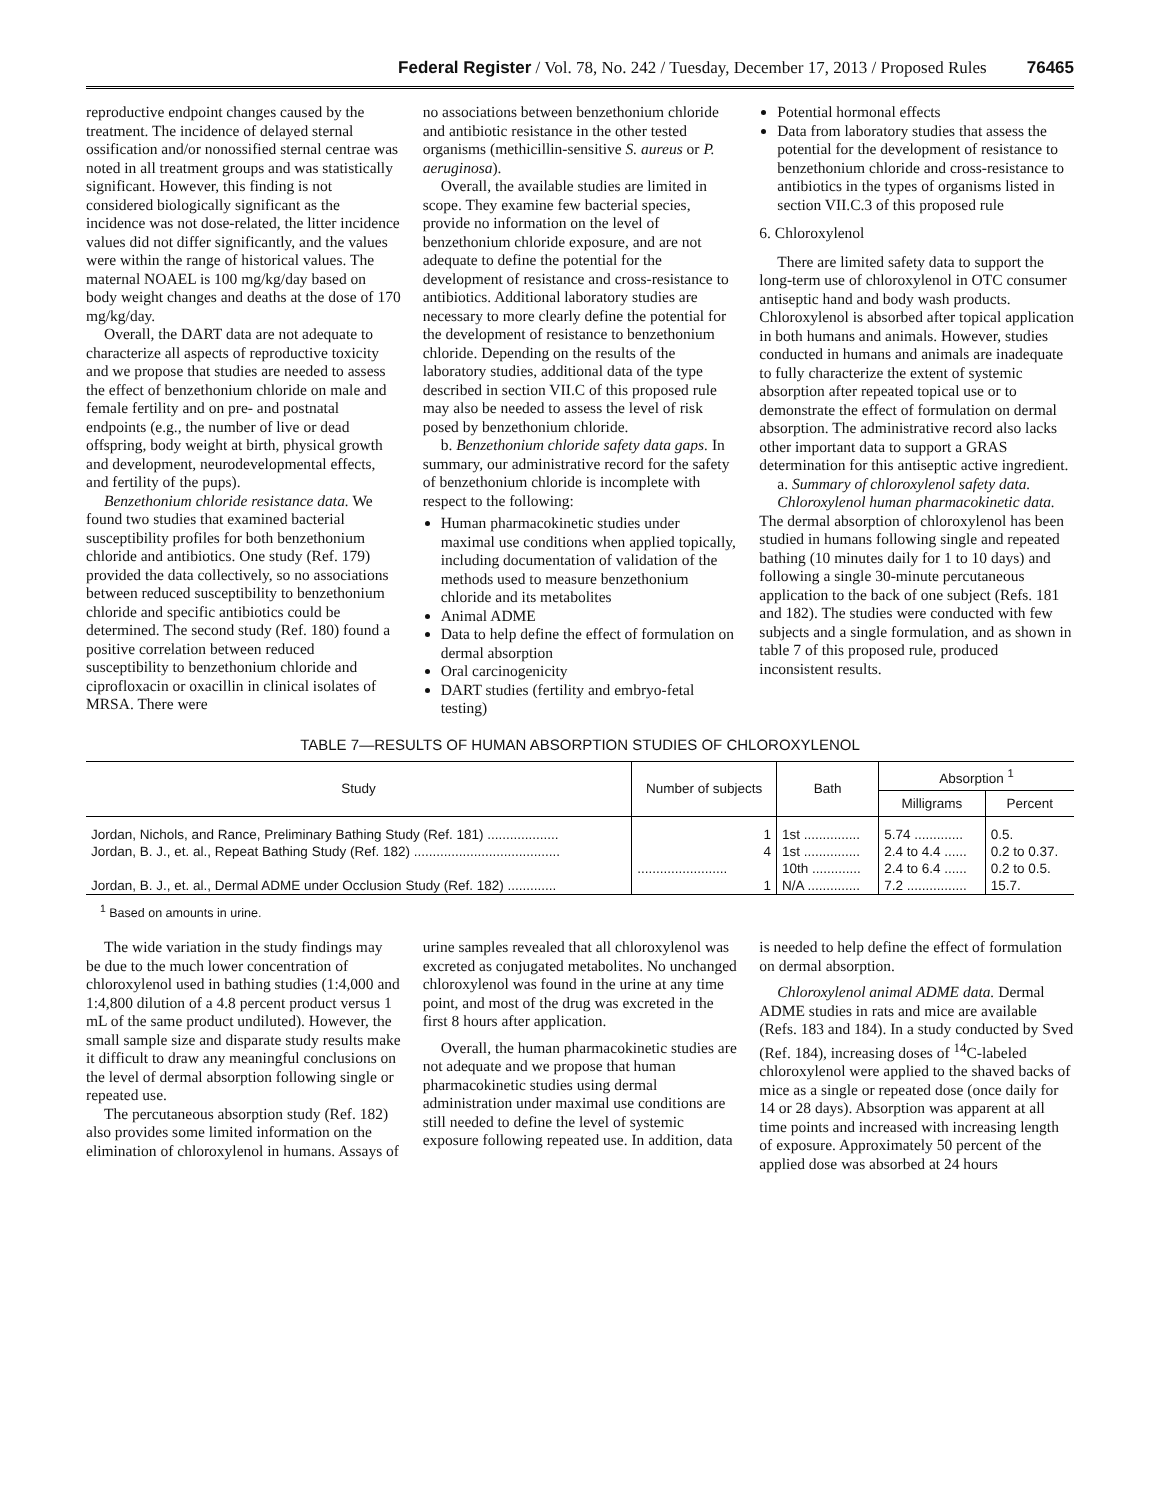Federal Register / Vol. 78, No. 242 / Tuesday, December 17, 2013 / Proposed Rules 76465
reproductive endpoint changes caused by the treatment. The incidence of delayed sternal ossification and/or nonossified sternal centrae was noted in all treatment groups and was statistically significant. However, this finding is not considered biologically significant as the incidence was not dose-related, the litter incidence values did not differ significantly, and the values were within the range of historical values. The maternal NOAEL is 100 mg/kg/day based on body weight changes and deaths at the dose of 170 mg/kg/day.
Overall, the DART data are not adequate to characterize all aspects of reproductive toxicity and we propose that studies are needed to assess the effect of benzethonium chloride on male and female fertility and on pre- and postnatal endpoints (e.g., the number of live or dead offspring, body weight at birth, physical growth and development, neurodevelopmental effects, and fertility of the pups).
Benzethonium chloride resistance data. We found two studies that examined bacterial susceptibility profiles for both benzethonium chloride and antibiotics. One study (Ref. 179) provided the data collectively, so no associations between reduced susceptibility to benzethonium chloride and specific antibiotics could be determined. The second study (Ref. 180) found a positive correlation between reduced susceptibility to benzethonium chloride and ciprofloxacin or oxacillin in clinical isolates of MRSA. There were
no associations between benzethonium chloride and antibiotic resistance in the other tested organisms (methicillin-sensitive S. aureus or P. aeruginosa).
Overall, the available studies are limited in scope. They examine few bacterial species, provide no information on the level of benzethonium chloride exposure, and are not adequate to define the potential for the development of resistance and cross-resistance to antibiotics. Additional laboratory studies are necessary to more clearly define the potential for the development of resistance to benzethonium chloride. Depending on the results of the laboratory studies, additional data of the type described in section VII.C of this proposed rule may also be needed to assess the level of risk posed by benzethonium chloride.
b. Benzethonium chloride safety data gaps. In summary, our administrative record for the safety of benzethonium chloride is incomplete with respect to the following:
Human pharmacokinetic studies under maximal use conditions when applied topically, including documentation of validation of the methods used to measure benzethonium chloride and its metabolites
Animal ADME
Data to help define the effect of formulation on dermal absorption
Oral carcinogenicity
DART studies (fertility and embryo-fetal testing)
Potential hormonal effects
Data from laboratory studies that assess the potential for the development of resistance to benzethonium chloride and cross-resistance to antibiotics in the types of organisms listed in section VII.C.3 of this proposed rule
6. Chloroxylenol
There are limited safety data to support the long-term use of chloroxylenol in OTC consumer antiseptic hand and body wash products. Chloroxylenol is absorbed after topical application in both humans and animals. However, studies conducted in humans and animals are inadequate to fully characterize the extent of systemic absorption after repeated topical use or to demonstrate the effect of formulation on dermal absorption. The administrative record also lacks other important data to support a GRAS determination for this antiseptic active ingredient.
a. Summary of chloroxylenol safety data.
Chloroxylenol human pharmacokinetic data. The dermal absorption of chloroxylenol has been studied in humans following single and repeated bathing (10 minutes daily for 1 to 10 days) and following a single 30-minute percutaneous application to the back of one subject (Refs. 181 and 182). The studies were conducted with few subjects and a single formulation, and as shown in table 7 of this proposed rule, produced inconsistent results.
TABLE 7—RESULTS OF HUMAN ABSORPTION STUDIES OF CHLOROXYLENOL
| Study | Number of subjects | Bath | Absorption <sup>1</sup> | |
| --- | --- | --- | --- | --- |
| | | | Milligrams | Percent |
| Jordan, Nichols, and Rance, Preliminary Bathing Study (Ref. 181) ................... | 1 | 1st ............... | 5.74 ............. | 0.5. |
| Jordan, B. J., et. al., Repeat Bathing Study (Ref. 182) ....................................... | 4 | 1st ............... | 2.4 to 4.4 ...... | 0.2 to 0.37. |
| | ........................ | 10th ............. | 2.4 to 6.4 ...... | 0.2 to 0.5. |
| Jordan, B. J., et. al., Dermal ADME under Occlusion Study (Ref. 182) ............. | 1 | N/A .............. | 7.2 ................ | 15.7. |
<sup>1</sup> Based on amounts in urine.
The wide variation in the study findings may be due to the much lower concentration of chloroxylenol used in bathing studies (1:4,000 and 1:4,800 dilution of a 4.8 percent product versus 1 mL of the same product undiluted). However, the small sample size and disparate study results make it difficult to draw any meaningful conclusions on the level of dermal absorption following single or repeated use.
The percutaneous absorption study (Ref. 182) also provides some limited information on the elimination of chloroxylenol in humans. Assays of
urine samples revealed that all chloroxylenol was excreted as conjugated metabolites. No unchanged chloroxylenol was found in the urine at any time point, and most of the drug was excreted in the first 8 hours after application.
Overall, the human pharmacokinetic studies are not adequate and we propose that human pharmacokinetic studies using dermal administration under maximal use conditions are still needed to define the level of systemic exposure following repeated use. In addition, data
is needed to help define the effect of formulation on dermal absorption.
Chloroxylenol animal ADME data. Dermal ADME studies in rats and mice are available (Refs. 183 and 184). In a study conducted by Sved (Ref. 184), increasing doses of <sup>14</sup>C-labeled chloroxylenol were applied to the shaved backs of mice as a single or repeated dose (once daily for 14 or 28 days). Absorption was apparent at all time points and increased with increasing length of exposure. Approximately 50 percent of the applied dose was absorbed at 24 hours